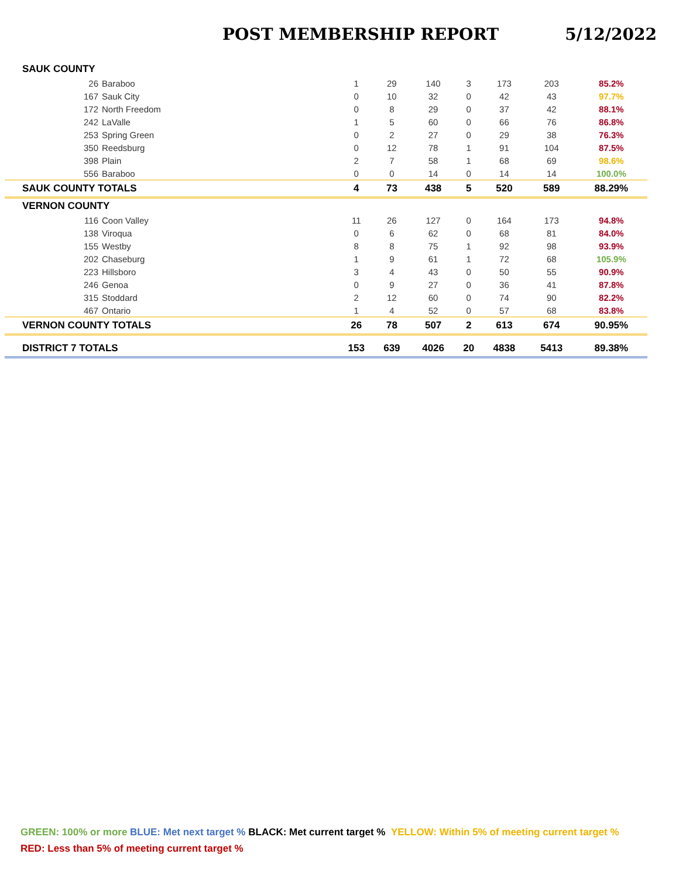POST MEMBERSHIP REPORT 5/12/2022
| SAUK COUNTY | | | | | | | |
| 26 Baraboo | 1 | 29 | 140 | 3 | 173 | 203 | 85.2% |
| 167 Sauk City | 0 | 10 | 32 | 0 | 42 | 43 | 97.7% |
| 172 North Freedom | 0 | 8 | 29 | 0 | 37 | 42 | 88.1% |
| 242 LaValle | 1 | 5 | 60 | 0 | 66 | 76 | 86.8% |
| 253 Spring Green | 0 | 2 | 27 | 0 | 29 | 38 | 76.3% |
| 350 Reedsburg | 0 | 12 | 78 | 1 | 91 | 104 | 87.5% |
| 398 Plain | 2 | 7 | 58 | 1 | 68 | 69 | 98.6% |
| 556 Baraboo | 0 | 0 | 14 | 0 | 14 | 14 | 100.0% |
| SAUK COUNTY TOTALS | 4 | 73 | 438 | 5 | 520 | 589 | 88.29% |
| VERNON COUNTY | | | | | | | |
| 116 Coon Valley | 11 | 26 | 127 | 0 | 164 | 173 | 94.8% |
| 138 Viroqua | 0 | 6 | 62 | 0 | 68 | 81 | 84.0% |
| 155 Westby | 8 | 8 | 75 | 1 | 92 | 98 | 93.9% |
| 202 Chaseburg | 1 | 9 | 61 | 1 | 72 | 68 | 105.9% |
| 223 Hillsboro | 3 | 4 | 43 | 0 | 50 | 55 | 90.9% |
| 246 Genoa | 0 | 9 | 27 | 0 | 36 | 41 | 87.8% |
| 315 Stoddard | 2 | 12 | 60 | 0 | 74 | 90 | 82.2% |
| 467 Ontario | 1 | 4 | 52 | 0 | 57 | 68 | 83.8% |
| VERNON COUNTY TOTALS | 26 | 78 | 507 | 2 | 613 | 674 | 90.95% |
| DISTRICT 7 TOTALS | 153 | 639 | 4026 | 20 | 4838 | 5413 | 89.38% |
GREEN: 100% or more BLUE: Met next target % BLACK: Met current target % YELLOW: Within 5% of meeting current target %
RED: Less than 5% of meeting current target %